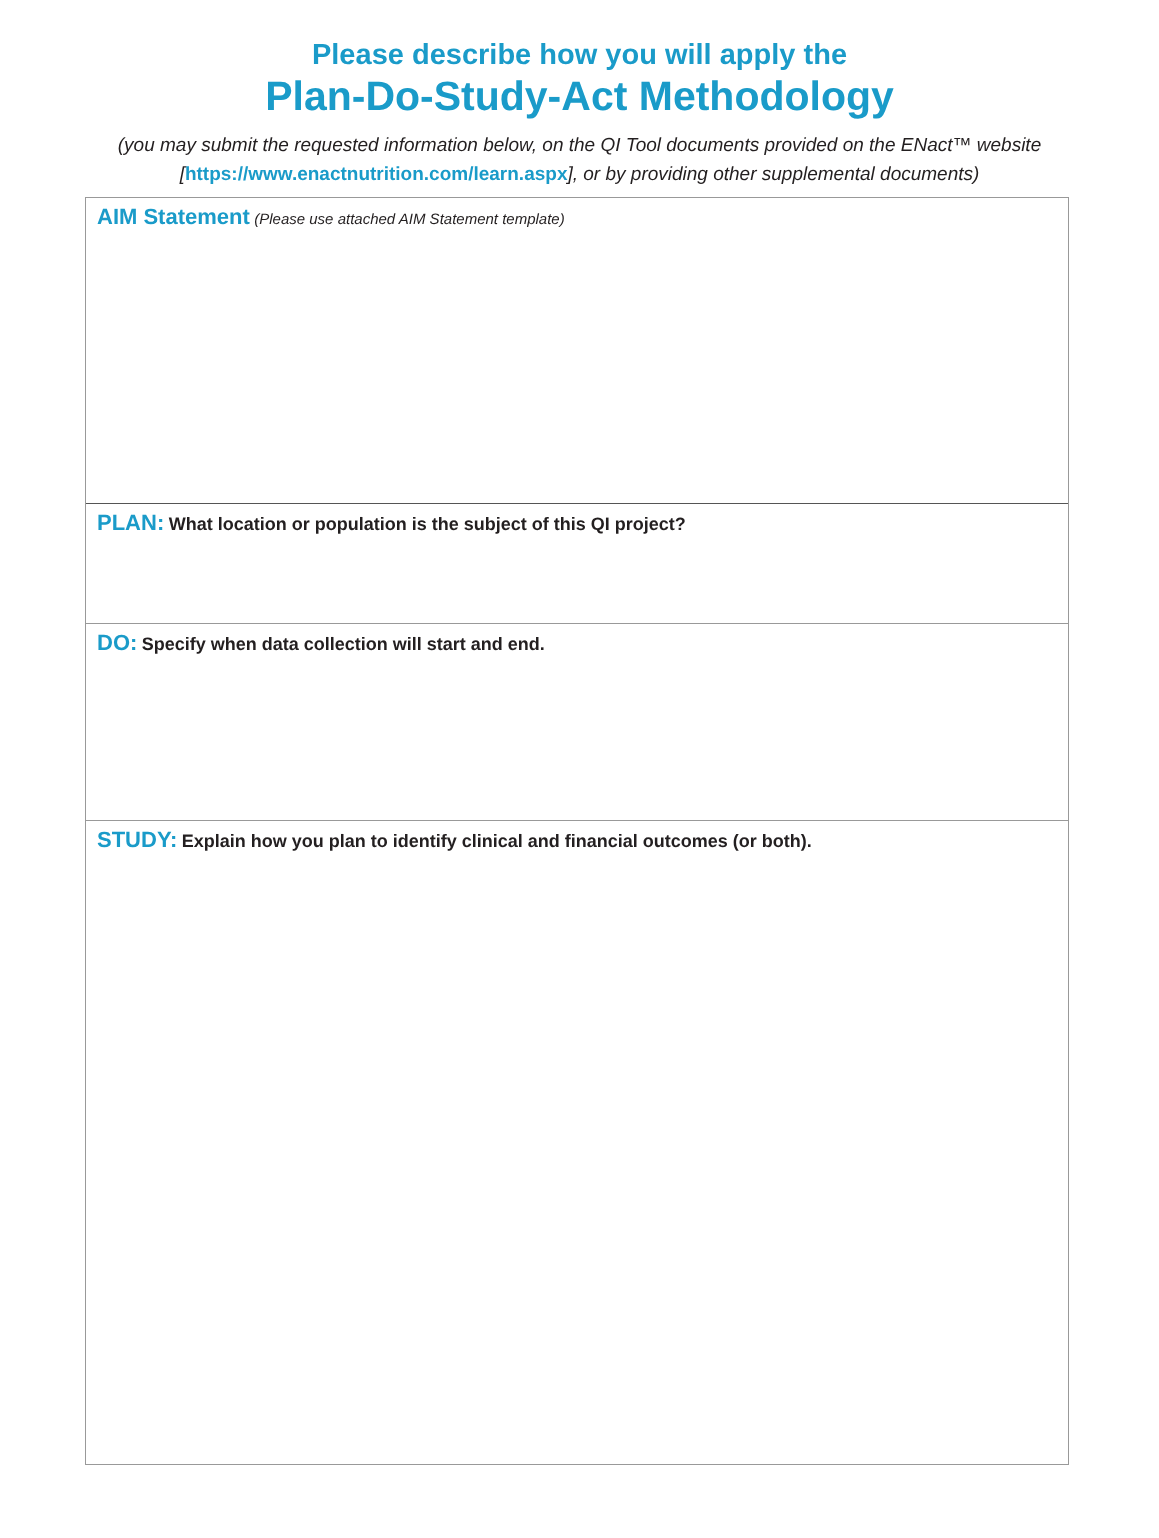Please describe how you will apply the
Plan-Do-Study-Act Methodology
(you may submit the requested information below, on the QI Tool documents provided on the ENact™ website
[https://www.enactnutrition.com/learn.aspx], or by providing other supplemental documents)
AIM Statement (Please use attached AIM Statement template)
PLAN: What location or population is the subject of this QI project?
DO: Specify when data collection will start and end.
STUDY: Explain how you plan to identify clinical and financial outcomes (or both).